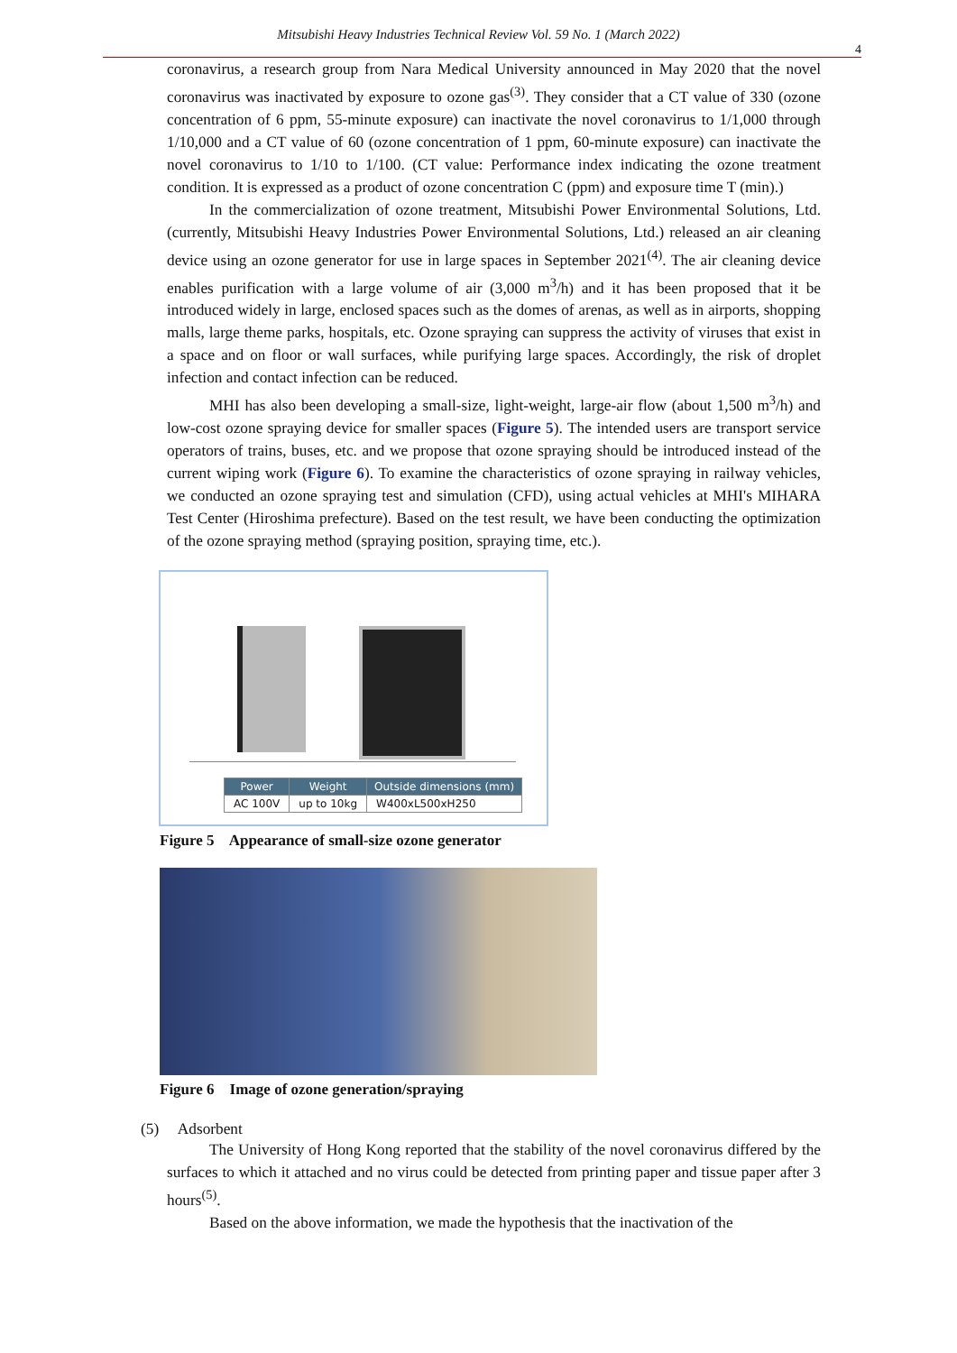Mitsubishi Heavy Industries Technical Review Vol. 59 No. 1 (March 2022)
4
coronavirus, a research group from Nara Medical University announced in May 2020 that the novel coronavirus was inactivated by exposure to ozone gas<sup>(3)</sup>. They consider that a CT value of 330 (ozone concentration of 6 ppm, 55-minute exposure) can inactivate the novel coronavirus to 1/1,000 through 1/10,000 and a CT value of 60 (ozone concentration of 1 ppm, 60-minute exposure) can inactivate the novel coronavirus to 1/10 to 1/100. (CT value: Performance index indicating the ozone treatment condition. It is expressed as a product of ozone concentration C (ppm) and exposure time T (min).)
In the commercialization of ozone treatment, Mitsubishi Power Environmental Solutions, Ltd. (currently, Mitsubishi Heavy Industries Power Environmental Solutions, Ltd.) released an air cleaning device using an ozone generator for use in large spaces in September 2021<sup>(4)</sup>. The air cleaning device enables purification with a large volume of air (3,000 m<sup>3</sup>/h) and it has been proposed that it be introduced widely in large, enclosed spaces such as the domes of arenas, as well as in airports, shopping malls, large theme parks, hospitals, etc. Ozone spraying can suppress the activity of viruses that exist in a space and on floor or wall surfaces, while purifying large spaces. Accordingly, the risk of droplet infection and contact infection can be reduced.
MHI has also been developing a small-size, light-weight, large-air flow (about 1,500 m<sup>3</sup>/h) and low-cost ozone spraying device for smaller spaces (Figure 5). The intended users are transport service operators of trains, buses, etc. and we propose that ozone spraying should be introduced instead of the current wiping work (Figure 6). To examine the characteristics of ozone spraying in railway vehicles, we conducted an ozone spraying test and simulation (CFD), using actual vehicles at MHI's MIHARA Test Center (Hiroshima prefecture). Based on the test result, we have been conducting the optimization of the ozone spraying method (spraying position, spraying time, etc.).
| Power | Weight | Outside dimensions (mm) |
| --- | --- | --- |
| AC 100V | up to 10kg | W400xL500xH250 |
Figure 5 Appearance of small-size ozone generator
Figure 6 Image of ozone generation/spraying
(5) Adsorbent
The University of Hong Kong reported that the stability of the novel coronavirus differed by the surfaces to which it attached and no virus could be detected from printing paper and tissue paper after 3 hours<sup>(5)</sup>.
Based on the above information, we made the hypothesis that the inactivation of the